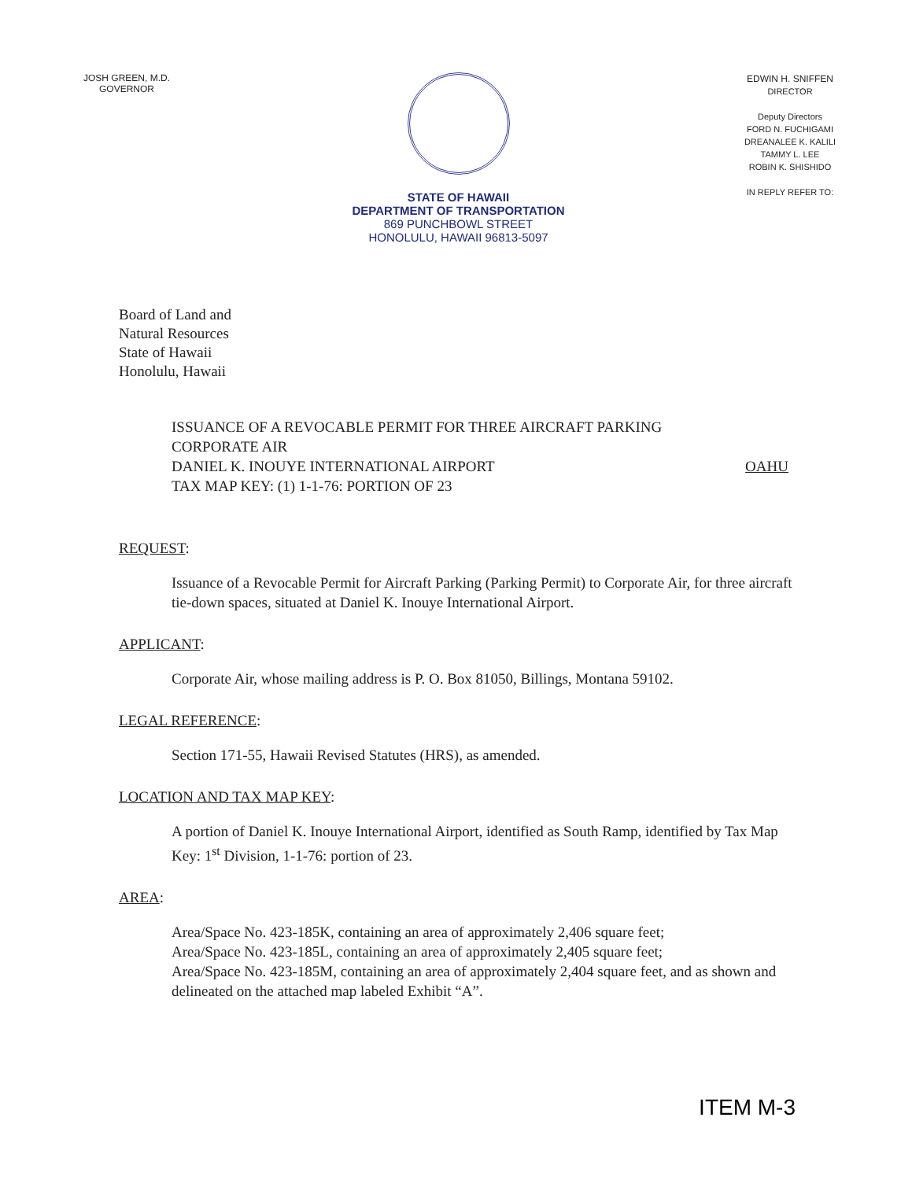JOSH GREEN, M.D.
GOVERNOR
STATE OF HAWAII
DEPARTMENT OF TRANSPORTATION
869 PUNCHBOWL STREET
HONOLULU, HAWAII 96813-5097
EDWIN H. SNIFFEN
DIRECTOR
Deputy Directors
FORD N. FUCHIGAMI
DREANALEE K. KALILI
TAMMY L. LEE
ROBIN K. SHISHIDO
IN REPLY REFER TO:
Board of Land and
Natural Resources
State of Hawaii
Honolulu, Hawaii
ISSUANCE OF A REVOCABLE PERMIT FOR THREE AIRCRAFT PARKING
CORPORATE AIR
DANIEL K. INOUYE INTERNATIONAL AIRPORT OAHU
TAX MAP KEY: (1) 1-1-76: PORTION OF 23
REQUEST:
Issuance of a Revocable Permit for Aircraft Parking (Parking Permit) to Corporate Air, for three aircraft tie-down spaces, situated at Daniel K. Inouye International Airport.
APPLICANT:
Corporate Air, whose mailing address is P. O. Box 81050, Billings, Montana 59102.
LEGAL REFERENCE:
Section 171-55, Hawaii Revised Statutes (HRS), as amended.
LOCATION AND TAX MAP KEY:
A portion of Daniel K. Inouye International Airport, identified as South Ramp, identified by Tax Map Key: 1<sup>st</sup> Division, 1-1-76: portion of 23.
AREA:
Area/Space No. 423-185K, containing an area of approximately 2,406 square feet;
Area/Space No. 423-185L, containing an area of approximately 2,405 square feet;
Area/Space No. 423-185M, containing an area of approximately 2,404 square feet, and as shown and delineated on the attached map labeled Exhibit “A”.
ITEM M-3